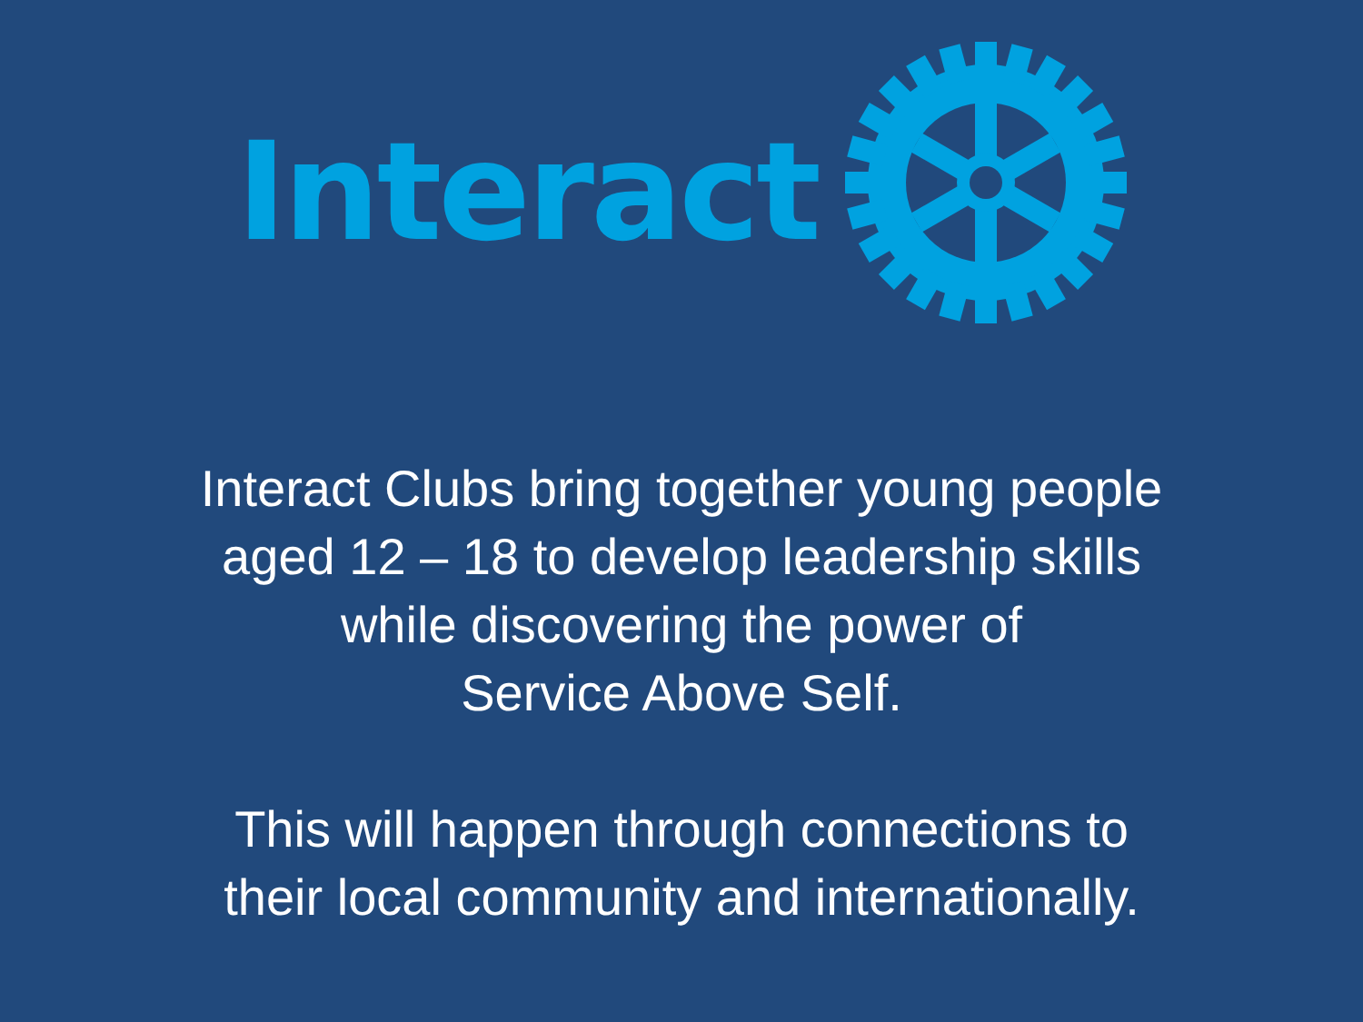Interact
Interact Clubs bring together young people
aged 12 – 18 to develop leadership skills
while discovering the power of
Service Above Self.
This will happen through connections to
their local community and internationally.